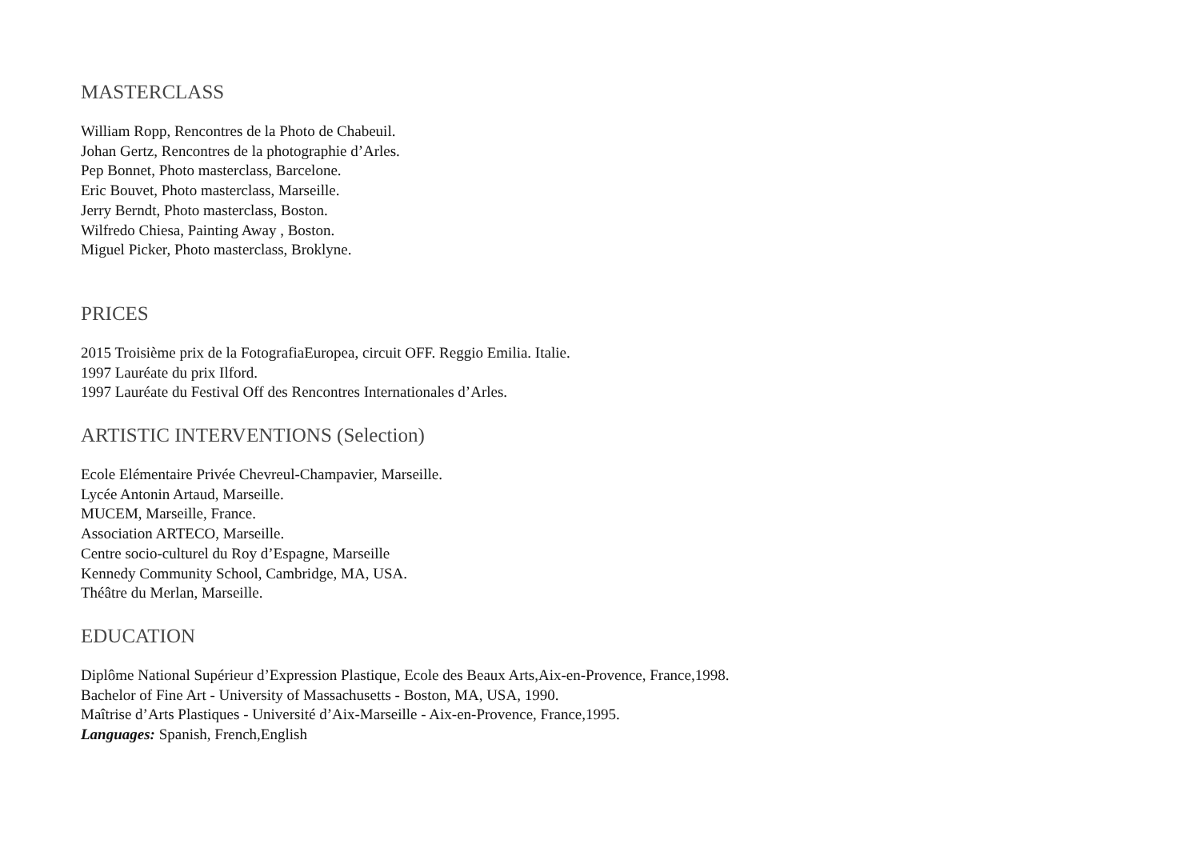MASTERCLASS
William Ropp, Rencontres de la Photo de Chabeuil.
Johan Gertz, Rencontres de la photographie d’Arles.
Pep Bonnet, Photo masterclass, Barcelone.
Eric Bouvet, Photo masterclass, Marseille.
Jerry Berndt, Photo masterclass, Boston.
Wilfredo Chiesa, Painting Away , Boston.
Miguel Picker, Photo masterclass, Broklyne.
PRICES
2015 Troisième prix de la FotografiaEuropea, circuit OFF. Reggio Emilia. Italie.
1997 Lauréate du prix Ilford.
1997 Lauréate du Festival Off des Rencontres Internationales d’Arles.
ARTISTIC INTERVENTIONS (Selection)
Ecole Elémentaire Privée Chevreul-Champavier, Marseille.
Lycée Antonin Artaud, Marseille.
MUCEM, Marseille, France.
Association ARTECO, Marseille.
Centre socio-culturel du Roy d’Espagne, Marseille
Kennedy Community School, Cambridge, MA, USA.
Théâtre du Merlan, Marseille.
EDUCATION
Diplôme National Supérieur d’Expression Plastique, Ecole des Beaux Arts,Aix-en-Provence, France,1998.
Bachelor of Fine Art - University of Massachusetts - Boston, MA, USA, 1990.
Maîtrise d’Arts Plastiques - Université d’Aix-Marseille - Aix-en-Provence, France,1995.
Languages: Spanish, French,English